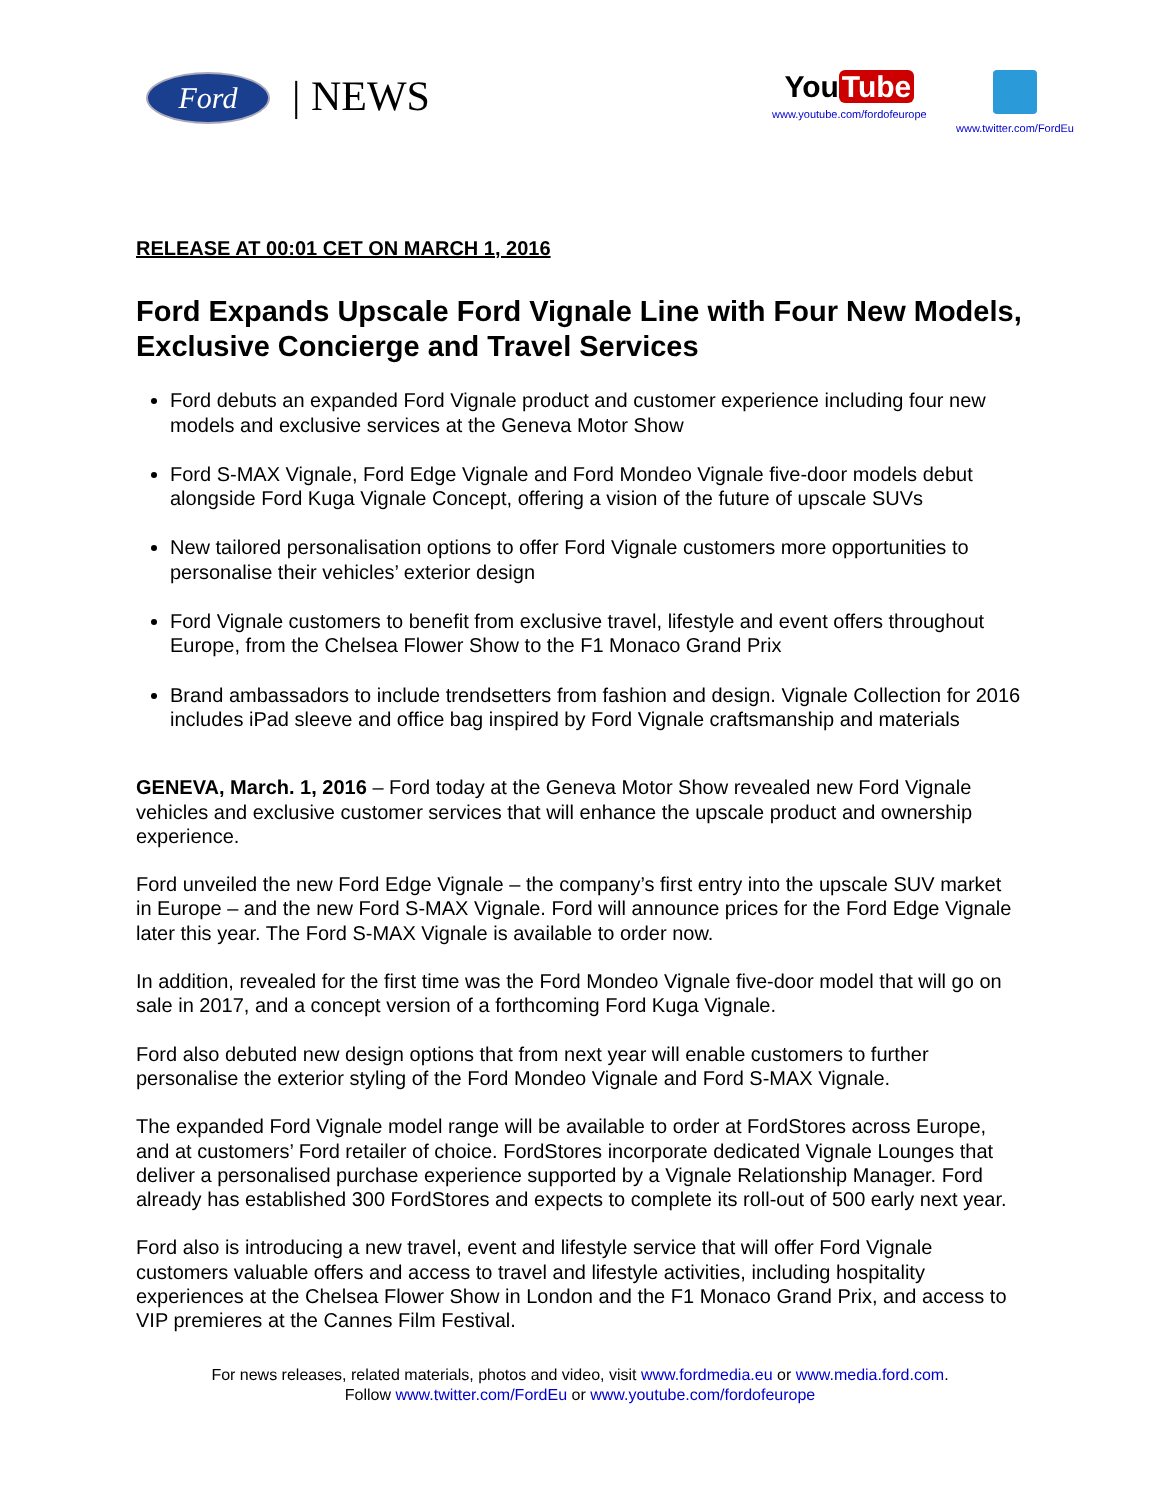Ford | NEWS
You Tube
www.youtube.com/fordofeurope
www.twitter.com/FordEu
RELEASE AT 00:01 CET ON MARCH 1, 2016
Ford Expands Upscale Ford Vignale Line with Four New Models, Exclusive Concierge and Travel Services
Ford debuts an expanded Ford Vignale product and customer experience including four new models and exclusive services at the Geneva Motor Show
Ford S-MAX Vignale, Ford Edge Vignale and Ford Mondeo Vignale five-door models debut alongside Ford Kuga Vignale Concept, offering a vision of the future of upscale SUVs
New tailored personalisation options to offer Ford Vignale customers more opportunities to personalise their vehicles’ exterior design
Ford Vignale customers to benefit from exclusive travel, lifestyle and event offers throughout Europe, from the Chelsea Flower Show to the F1 Monaco Grand Prix
Brand ambassadors to include trendsetters from fashion and design. Vignale Collection for 2016 includes iPad sleeve and office bag inspired by Ford Vignale craftsmanship and materials
GENEVA, March. 1, 2016 – Ford today at the Geneva Motor Show revealed new Ford Vignale vehicles and exclusive customer services that will enhance the upscale product and ownership experience.
Ford unveiled the new Ford Edge Vignale – the company’s first entry into the upscale SUV market in Europe – and the new Ford S-MAX Vignale. Ford will announce prices for the Ford Edge Vignale later this year. The Ford S-MAX Vignale is available to order now.
In addition, revealed for the first time was the Ford Mondeo Vignale five-door model that will go on sale in 2017, and a concept version of a forthcoming Ford Kuga Vignale.
Ford also debuted new design options that from next year will enable customers to further personalise the exterior styling of the Ford Mondeo Vignale and Ford S-MAX Vignale.
The expanded Ford Vignale model range will be available to order at FordStores across Europe, and at customers’ Ford retailer of choice. FordStores incorporate dedicated Vignale Lounges that deliver a personalised purchase experience supported by a Vignale Relationship Manager. Ford already has established 300 FordStores and expects to complete its roll-out of 500 early next year.
Ford also is introducing a new travel, event and lifestyle service that will offer Ford Vignale customers valuable offers and access to travel and lifestyle activities, including hospitality experiences at the Chelsea Flower Show in London and the F1 Monaco Grand Prix, and access to VIP premieres at the Cannes Film Festival.
For news releases, related materials, photos and video, visit www.fordmedia.eu or www.media.ford.com.
Follow www.twitter.com/FordEu or www.youtube.com/fordofeurope